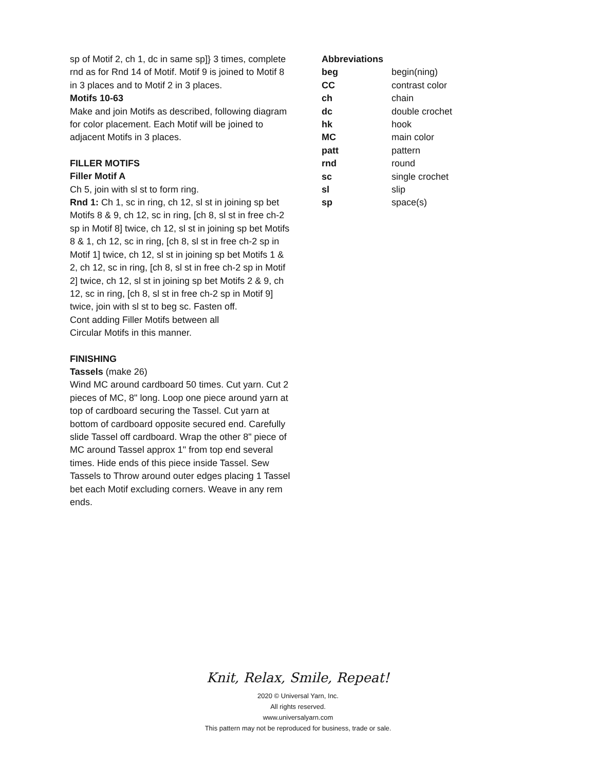sp of Motif 2, ch 1, dc in same sp]} 3 times, complete rnd as for Rnd 14 of Motif. Motif 9 is joined to Motif 8 in 3 places and to Motif 2 in 3 places.
Motifs 10-63
Make and join Motifs as described, following diagram for color placement. Each Motif will be joined to adjacent Motifs in 3 places.
FILLER MOTIFS
Filler Motif A
Ch 5, join with sl st to form ring.
Rnd 1: Ch 1, sc in ring, ch 12, sl st in joining sp bet Motifs 8 & 9, ch 12, sc in ring, [ch 8, sl st in free ch-2 sp in Motif 8] twice, ch 12, sl st in joining sp bet Motifs 8 & 1, ch 12, sc in ring, [ch 8, sl st in free ch-2 sp in Motif 1] twice, ch 12, sl st in joining sp bet Motifs 1 & 2, ch 12, sc in ring, [ch 8, sl st in free ch-2 sp in Motif 2] twice, ch 12, sl st in joining sp bet Motifs 2 & 9, ch 12, sc in ring, [ch 8, sl st in free ch-2 sp in Motif 9] twice, join with sl st to beg sc. Fasten off.
Cont adding Filler Motifs between all
Circular Motifs in this manner.
FINISHING
Tassels (make 26)
Wind MC around cardboard 50 times. Cut yarn. Cut 2 pieces of MC, 8" long. Loop one piece around yarn at top of cardboard securing the Tassel. Cut yarn at bottom of cardboard opposite secured end. Carefully slide Tassel off cardboard. Wrap the other 8" piece of MC around Tassel approx 1" from top end several times. Hide ends of this piece inside Tassel. Sew Tassels to Throw around outer edges placing 1 Tassel bet each Motif excluding corners. Weave in any rem ends.
Abbreviations
| beg | begin(ning) |
| CC | contrast color |
| ch | chain |
| dc | double crochet |
| hk | hook |
| MC | main color |
| patt | pattern |
| rnd | round |
| sc | single crochet |
| sl | slip |
| sp | space(s) |
Knit, Relax, Smile, Repeat!
2020 © Universal Yarn, Inc.
All rights reserved.
www.universalyarn.com
This pattern may not be reproduced for business, trade or sale.